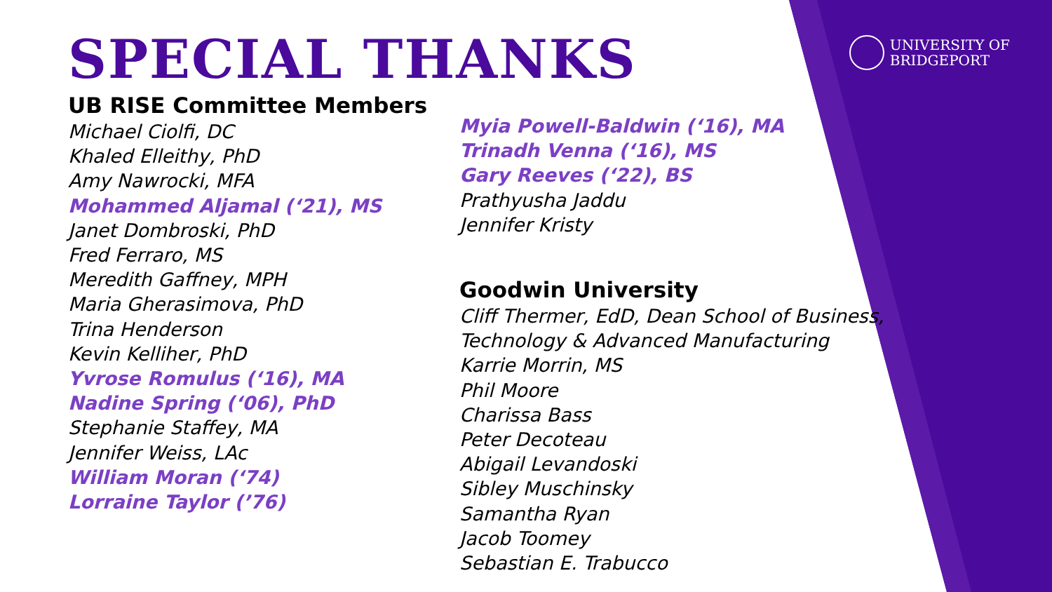UNIVERSITY OF
BRIDGEPORT
SPECIAL THANKS
UB RISE Committee Members
Michael Ciolfi, DC
Khaled Elleithy, PhD
Amy Nawrocki, MFA
Mohammed Aljamal (‘21), MS
Janet Dombroski, PhD
Fred Ferraro, MS
Meredith Gaffney, MPH
Maria Gherasimova, PhD
Trina Henderson
Kevin Kelliher, PhD
Yvrose Romulus (‘16), MA
Nadine Spring (‘06), PhD
Stephanie Staffey, MA
Jennifer Weiss, LAc
William Moran (‘74)
Lorraine Taylor (’76)
Myia Powell-Baldwin (‘16), MA
Trinadh Venna (‘16), MS
Gary Reeves (‘22), BS
Prathyusha Jaddu
Jennifer Kristy
Goodwin University
Cliff Thermer, EdD, Dean School of Business,
Technology & Advanced Manufacturing
Karrie Morrin, MS
Phil Moore
Charissa Bass
Peter Decoteau
Abigail Levandoski
Sibley Muschinsky
Samantha Ryan
Jacob Toomey
Sebastian E. Trabucco